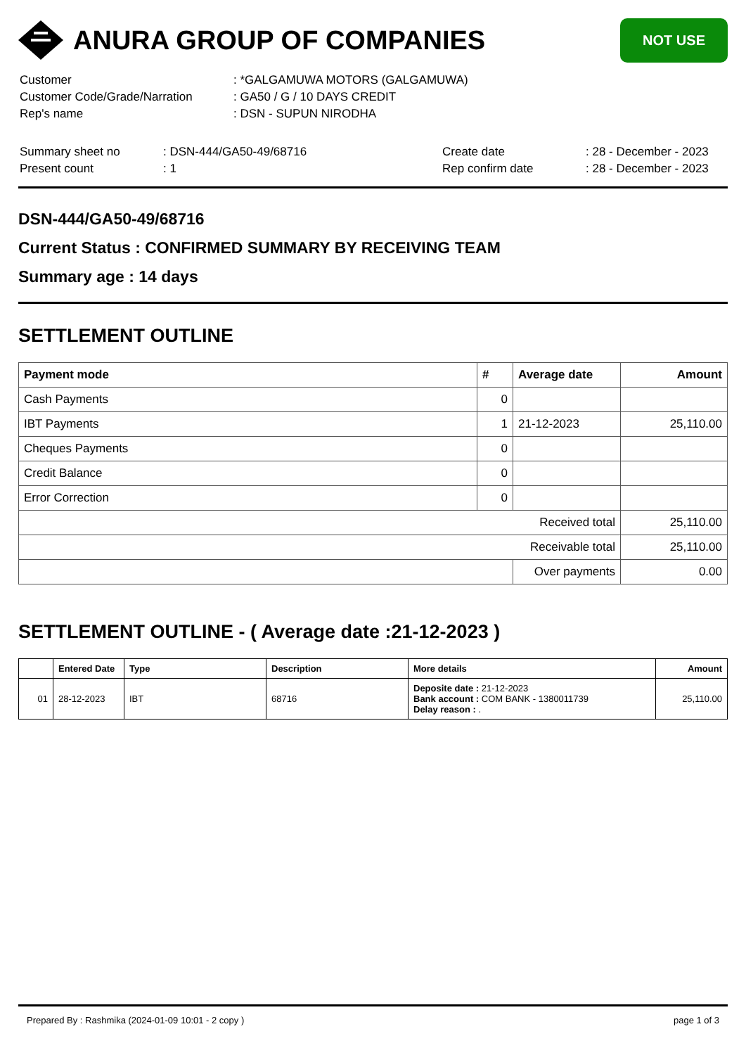ANURA GROUP OF COMPANIES
NOT USE
| Customer | : *GALGAMUWA MOTORS (GALGAMUWA) |
| Customer Code/Grade/Narration | : GA50 / G / 10 DAYS CREDIT |
| Rep's name | : DSN - SUPUN NIRODHA |
| Summary sheet no | : DSN-444/GA50-49/68716 | Create date | : 28 - December - 2023 |
| Present count | : 1 | Rep confirm date | : 28 - December - 2023 |
DSN-444/GA50-49/68716
Current Status : CONFIRMED SUMMARY BY RECEIVING TEAM
Summary age : 14 days
SETTLEMENT OUTLINE
| Payment mode | # | Average date | Amount |
| --- | --- | --- | --- |
| Cash Payments | 0 | | |
| IBT Payments | 1 | 21-12-2023 | 25,110.00 |
| Cheques Payments | 0 | | |
| Credit Balance | 0 | | |
| Error Correction | 0 | | |
| Received total | | | 25,110.00 |
| Receivable total | | | 25,110.00 |
| | | Over payments | 0.00 |
SETTLEMENT OUTLINE - ( Average date :21-12-2023 )
| | Entered Date | Type | Description | More details | Amount |
| --- | --- | --- | --- | --- | --- |
| 01 | 28-12-2023 | IBT | 68716 | Deposite date : 21-12-2023 Bank account : COM BANK - 1380011739 Delay reason : . | 25,110.00 |
Prepared By : Rashmika (2024-01-09 10:01 - 2 copy ) page 1 of 3